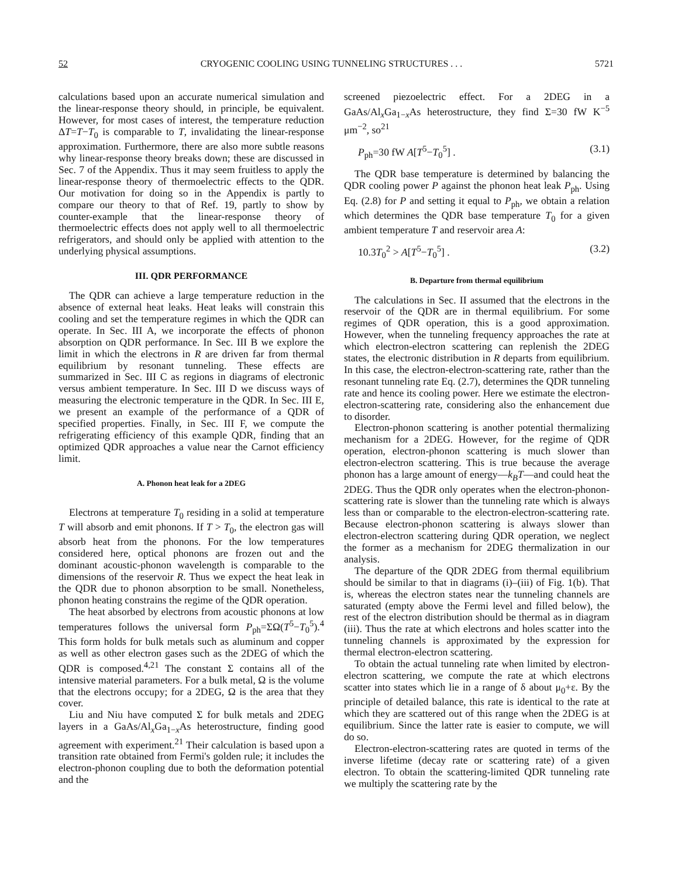52 CRYOGENIC COOLING USING TUNNELING STRUCTURES . . . 5721
calculations based upon an accurate numerical simulation and the linear-response theory should, in principle, be equivalent. However, for most cases of interest, the temperature reduction ΔT=T−T<sub>0</sub> is comparable to T, invalidating the linear-response approximation. Furthermore, there are also more subtle reasons why linear-response theory breaks down; these are discussed in Sec. 7 of the Appendix. Thus it may seem fruitless to apply the linear-response theory of thermoelectric effects to the QDR. Our motivation for doing so in the Appendix is partly to compare our theory to that of Ref. 19, partly to show by counter-example that the linear-response theory of thermoelectric effects does not apply well to all thermoelectric refrigerators, and should only be applied with attention to the underlying physical assumptions.
III. QDR PERFORMANCE
The QDR can achieve a large temperature reduction in the absence of external heat leaks. Heat leaks will constrain this cooling and set the temperature regimes in which the QDR can operate. In Sec. III A, we incorporate the effects of phonon absorption on QDR performance. In Sec. III B we explore the limit in which the electrons in R are driven far from thermal equilibrium by resonant tunneling. These effects are summarized in Sec. III C as regions in diagrams of electronic versus ambient temperature. In Sec. III D we discuss ways of measuring the electronic temperature in the QDR. In Sec. III E, we present an example of the performance of a QDR of specified properties. Finally, in Sec. III F, we compute the refrigerating efficiency of this example QDR, finding that an optimized QDR approaches a value near the Carnot efficiency limit.
A. Phonon heat leak for a 2DEG
Electrons at temperature T<sub>0</sub> residing in a solid at temperature T will absorb and emit phonons. If T > T<sub>0</sub>, the electron gas will absorb heat from the phonons. For the low temperatures considered here, optical phonons are frozen out and the dominant acoustic-phonon wavelength is comparable to the dimensions of the reservoir R. Thus we expect the heat leak in the QDR due to phonon absorption to be small. Nonetheless, phonon heating constrains the regime of the QDR operation.
The heat absorbed by electrons from acoustic phonons at low temperatures follows the universal form P<sub>ph</sub>=ΣΩ(T<sup>5</sup>−T<sub>0</sub><sup>5</sup>).<sup>4</sup> This form holds for bulk metals such as aluminum and copper as well as other electron gases such as the 2DEG of which the QDR is composed.<sup>4,21</sup> The constant Σ contains all of the intensive material parameters. For a bulk metal, Ω is the volume that the electrons occupy; for a 2DEG, Ω is the area that they cover.
Liu and Niu have computed Σ for bulk metals and 2DEG layers in a GaAs/Al<sub>x</sub>Ga<sub>1−x</sub>As heterostructure, finding good agreement with experiment.<sup>21</sup> Their calculation is based upon a transition rate obtained from Fermi's golden rule; it includes the electron-phonon coupling due to both the deformation potential and the
screened piezoelectric effect. For a 2DEG in a GaAs/Al<sub>x</sub>Ga<sub>1−x</sub>As heterostructure, they find Σ=30 fW K<sup>−5</sup> μm<sup>−2</sup>, so<sup>21</sup>
P<sub>ph</sub>=30 fW A[T<sup>5</sup>−T<sub>0</sub><sup>5</sup>] . (3.1)
The QDR base temperature is determined by balancing the QDR cooling power P against the phonon heat leak P<sub>ph</sub>. Using Eq. (2.8) for P and setting it equal to P<sub>ph</sub>, we obtain a relation which determines the QDR base temperature T<sub>0</sub> for a given ambient temperature T and reservoir area A:
10.3T<sub>0</sub><sup>2</sup> > A[T<sup>5</sup>−T<sub>0</sub><sup>5</sup>] . (3.2)
B. Departure from thermal equilibrium
The calculations in Sec. II assumed that the electrons in the reservoir of the QDR are in thermal equilibrium. For some regimes of QDR operation, this is a good approximation. However, when the tunneling frequency approaches the rate at which electron-electron scattering can replenish the 2DEG states, the electronic distribution in R departs from equilibrium. In this case, the electron-electron-scattering rate, rather than the resonant tunneling rate Eq. (2.7), determines the QDR tunneling rate and hence its cooling power. Here we estimate the electron-electron-scattering rate, considering also the enhancement due to disorder.
Electron-phonon scattering is another potential thermalizing mechanism for a 2DEG. However, for the regime of QDR operation, electron-phonon scattering is much slower than electron-electron scattering. This is true because the average phonon has a large amount of energy—k<sub>B</sub>T—and could heat the 2DEG. Thus the QDR only operates when the electron-phonon-scattering rate is slower than the tunneling rate which is always less than or comparable to the electron-electron-scattering rate. Because electron-phonon scattering is always slower than electron-electron scattering during QDR operation, we neglect the former as a mechanism for 2DEG thermalization in our analysis.
The departure of the QDR 2DEG from thermal equilibrium should be similar to that in diagrams (i)–(iii) of Fig. 1(b). That is, whereas the electron states near the tunneling channels are saturated (empty above the Fermi level and filled below), the rest of the electron distribution should be thermal as in diagram (iii). Thus the rate at which electrons and holes scatter into the tunneling channels is approximated by the expression for thermal electron-electron scattering.
To obtain the actual tunneling rate when limited by electron-electron scattering, we compute the rate at which electrons scatter into states which lie in a range of δ about μ<sub>0</sub>+ε. By the principle of detailed balance, this rate is identical to the rate at which they are scattered out of this range when the 2DEG is at equilibrium. Since the latter rate is easier to compute, we will do so.
Electron-electron-scattering rates are quoted in terms of the inverse lifetime (decay rate or scattering rate) of a given electron. To obtain the scattering-limited QDR tunneling rate we multiply the scattering rate by the